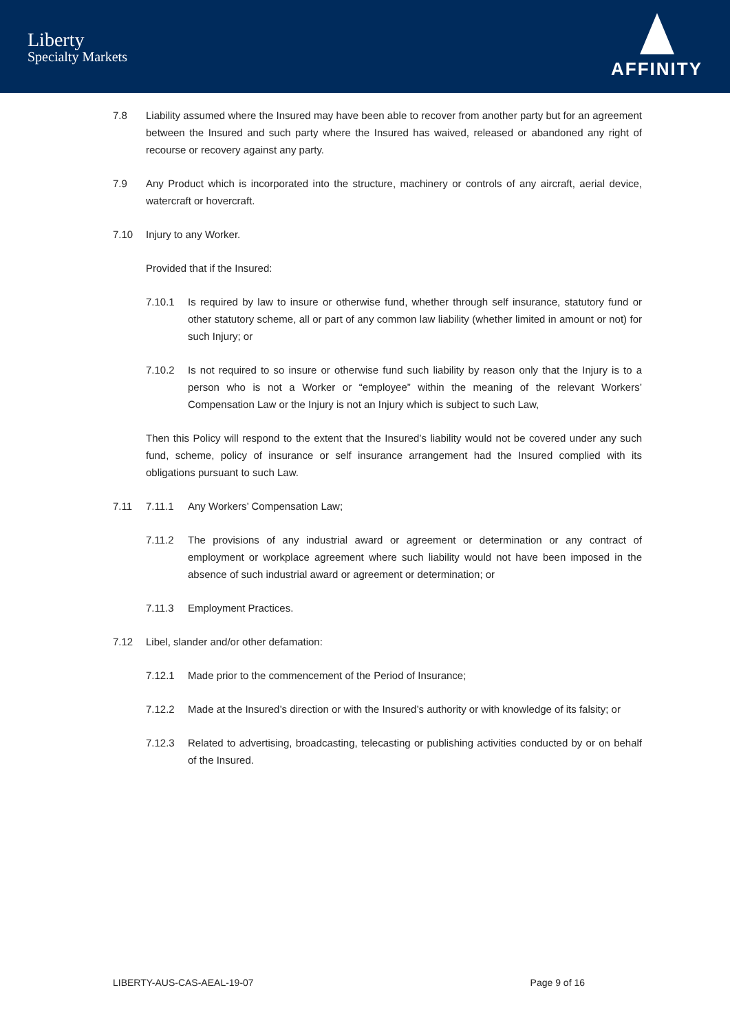Liberty
Specialty Markets
AFFINITY
7.8 Liability assumed where the Insured may have been able to recover from another party but for an agreement between the Insured and such party where the Insured has waived, released or abandoned any right of recourse or recovery against any party.
7.9 Any Product which is incorporated into the structure, machinery or controls of any aircraft, aerial device, watercraft or hovercraft.
7.10 Injury to any Worker.
Provided that if the Insured:
7.10.1 Is required by law to insure or otherwise fund, whether through self insurance, statutory fund or other statutory scheme, all or part of any common law liability (whether limited in amount or not) for such Injury; or
7.10.2 Is not required to so insure or otherwise fund such liability by reason only that the Injury is to a person who is not a Worker or “employee” within the meaning of the relevant Workers’ Compensation Law or the Injury is not an Injury which is subject to such Law,
Then this Policy will respond to the extent that the Insured’s liability would not be covered under any such fund, scheme, policy of insurance or self insurance arrangement had the Insured complied with its obligations pursuant to such Law.
7.11 7.11.1 Any Workers’ Compensation Law;
7.11.2 The provisions of any industrial award or agreement or determination or any contract of employment or workplace agreement where such liability would not have been imposed in the absence of such industrial award or agreement or determination; or
7.11.3 Employment Practices.
7.12 Libel, slander and/or other defamation:
7.12.1 Made prior to the commencement of the Period of Insurance;
7.12.2 Made at the Insured’s direction or with the Insured’s authority or with knowledge of its falsity; or
7.12.3 Related to advertising, broadcasting, telecasting or publishing activities conducted by or on behalf of the Insured.
LIBERTY-AUS-CAS-AEAL-19-07 Page 9 of 16